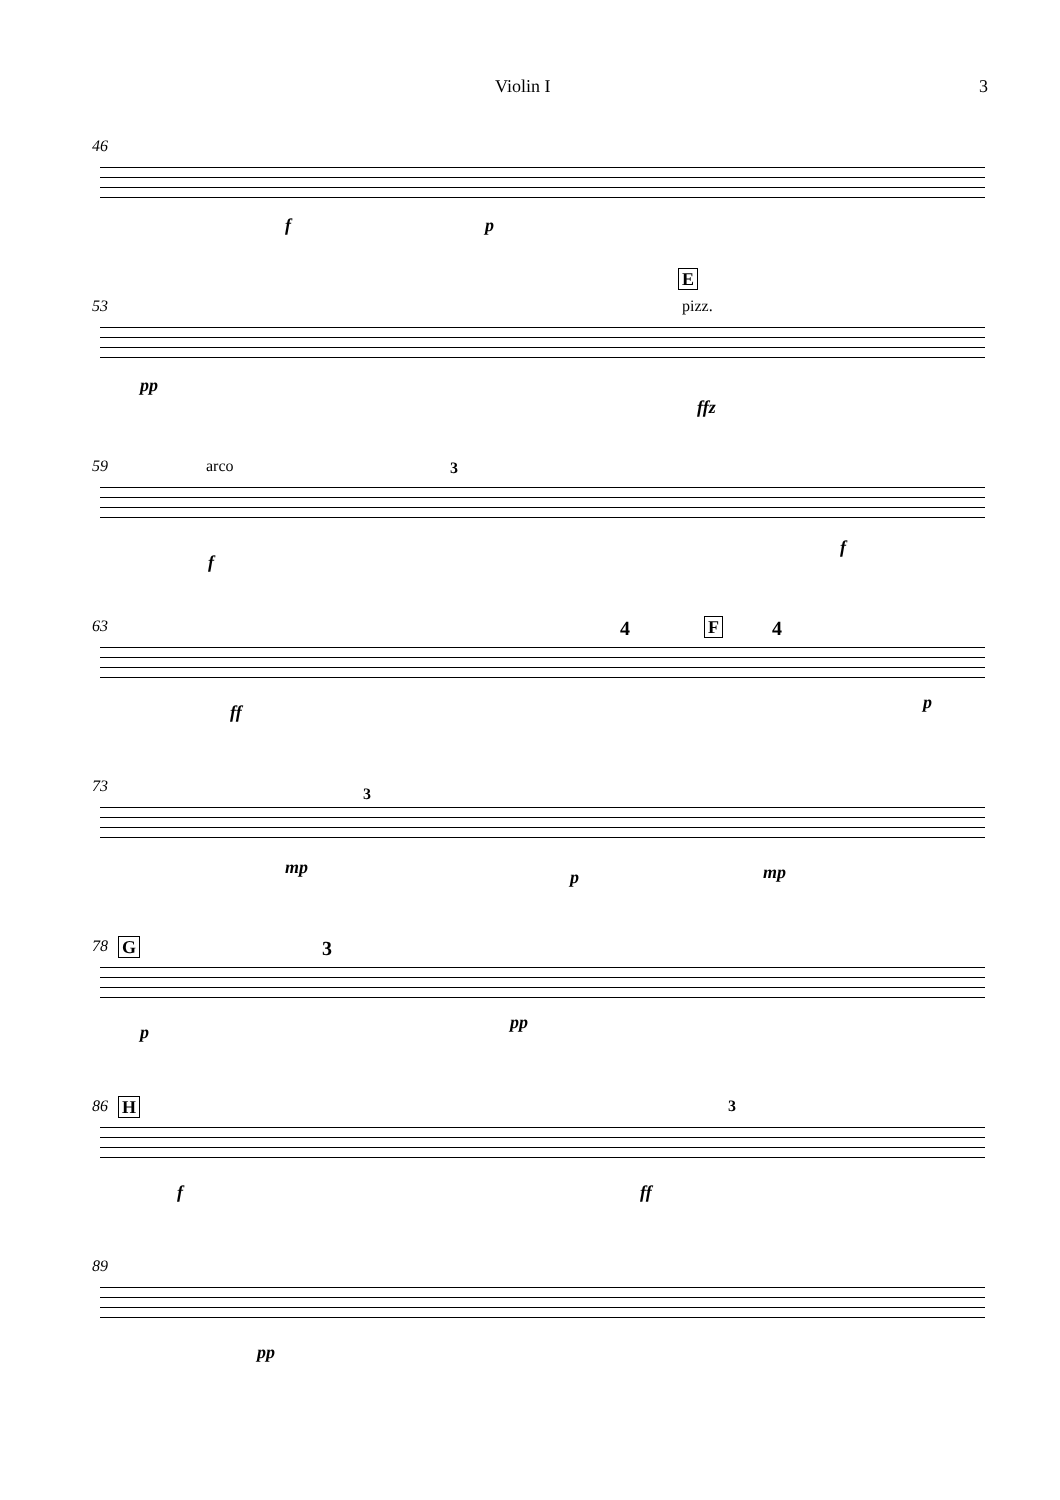Violin I 3
46
f p
53
E
pizz.
pp
ffz
59 arco 3
f
f
63 4 F 4
ff p
73 3
mp p mp
78 G 3
p pp
86 H 3
f ff
89
pp